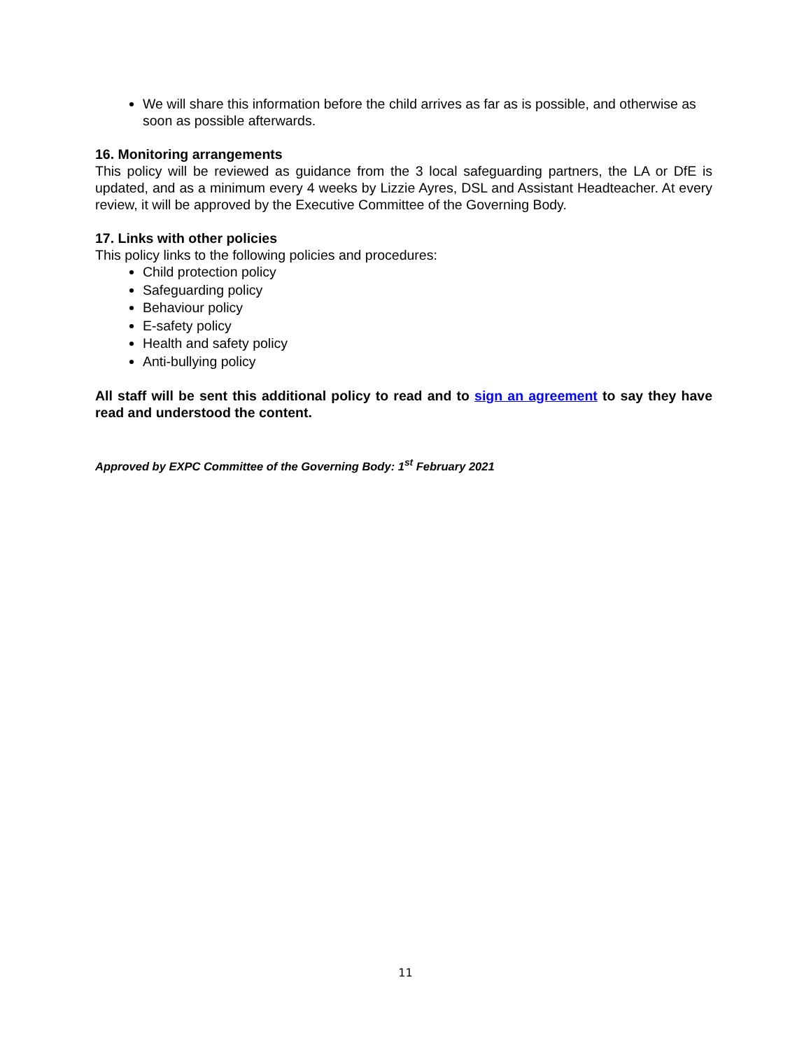We will share this information before the child arrives as far as is possible, and otherwise as soon as possible afterwards.
16. Monitoring arrangements
This policy will be reviewed as guidance from the 3 local safeguarding partners, the LA or DfE is updated, and as a minimum every 4 weeks by Lizzie Ayres, DSL and Assistant Headteacher. At every review, it will be approved by the Executive Committee of the Governing Body.
17. Links with other policies
This policy links to the following policies and procedures:
Child protection policy
Safeguarding policy
Behaviour policy
E-safety policy
Health and safety policy
Anti-bullying policy
All staff will be sent this additional policy to read and to sign an agreement to say they have read and understood the content.
Approved by EXPC Committee of the Governing Body: 1<sup>st</sup> February 2021
11